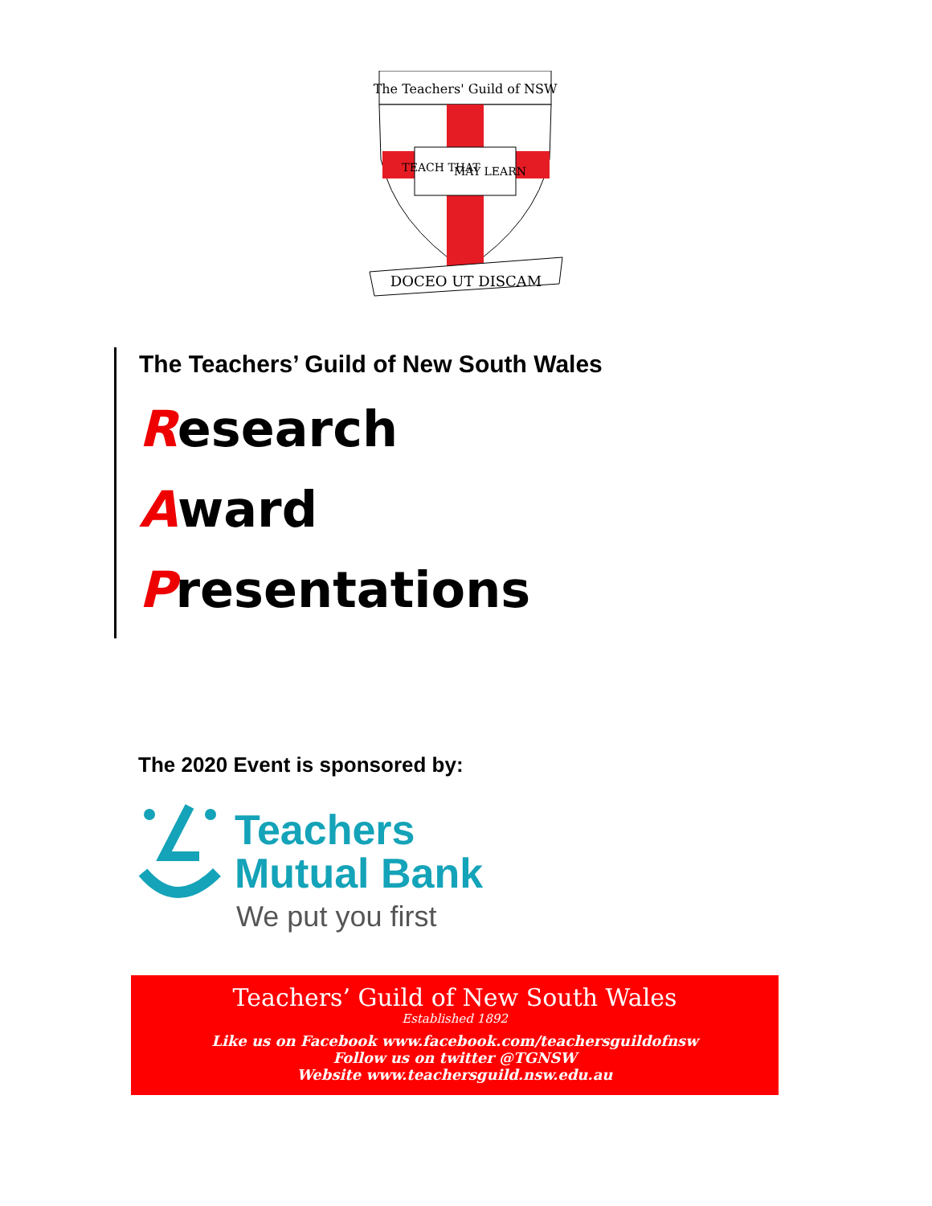The Teachers' Guild of NSW
TEACH THAT
MAY LEARN
DOCEO UT DISCAM
The Teachers’ Guild of New South Wales
Research
Award
Presentations
The 2020 Event is sponsored by:
Teachers
Mutual Bank
We put you first
Teachers’ Guild of New South Wales
Established 1892
Like us on Facebook www.facebook.com/teachersguildofnsw
Follow us on twitter @TGNSW
Website www.teachersguild.nsw.edu.au